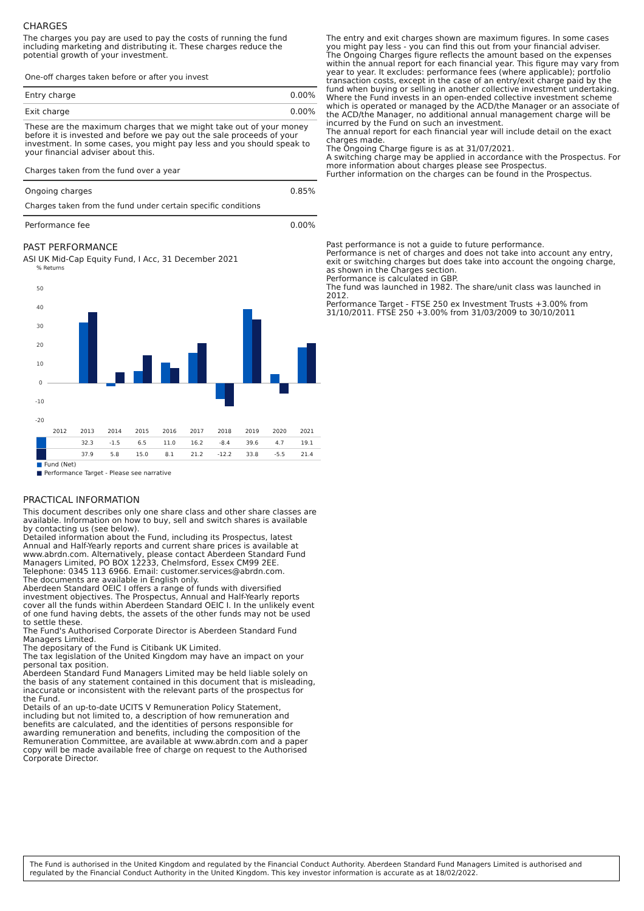CHARGES
The charges you pay are used to pay the costs of running the fund including marketing and distributing it. These charges reduce the potential growth of your investment.
One-off charges taken before or after you invest
Entry charge 0.00%
Exit charge 0.00%
These are the maximum charges that we might take out of your money before it is invested and before we pay out the sale proceeds of your investment. In some cases, you might pay less and you should speak to your financial adviser about this.
Charges taken from the fund over a year
Ongoing charges 0.85%
Charges taken from the fund under certain specific conditions
Performance fee 0.00%
PAST PERFORMANCE
ASI UK Mid-Cap Equity Fund, I Acc, 31 December 2021
% Returns
50
40
30
20
10
0
-10
-20
| | 2012 | 2013 | 2014 | 2015 | 2016 | 2017 | 2018 | 2019 | 2020 | 2021 |
| | | 32.3 | -1.5 | 6.5 | 11.0 | 16.2 | -8.4 | 39.6 | 4.7 | 19.1 |
| | | 37.9 | 5.8 | 15.0 | 8.1 | 21.2 | -12.2 | 33.8 | -5.5 | 21.4 |
■ Fund (Net)
■ Performance Target - Please see narrative
PRACTICAL INFORMATION
This document describes only one share class and other share classes are available. Information on how to buy, sell and switch shares is available by contacting us (see below).
Detailed information about the Fund, including its Prospectus, latest Annual and Half-Yearly reports and current share prices is available at www.abrdn.com. Alternatively, please contact Aberdeen Standard Fund Managers Limited, PO BOX 12233, Chelmsford, Essex CM99 2EE. Telephone: 0345 113 6966. Email: customer.services@abrdn.com.
The documents are available in English only.
Aberdeen Standard OEIC I offers a range of funds with diversified investment objectives. The Prospectus, Annual and Half-Yearly reports cover all the funds within Aberdeen Standard OEIC I. In the unlikely event of one fund having debts, the assets of the other funds may not be used to settle these.
The Fund's Authorised Corporate Director is Aberdeen Standard Fund Managers Limited.
The depositary of the Fund is Citibank UK Limited.
The tax legislation of the United Kingdom may have an impact on your personal tax position.
Aberdeen Standard Fund Managers Limited may be held liable solely on the basis of any statement contained in this document that is misleading, inaccurate or inconsistent with the relevant parts of the prospectus for the Fund.
Details of an up-to-date UCITS V Remuneration Policy Statement, including but not limited to, a description of how remuneration and benefits are calculated, and the identities of persons responsible for awarding remuneration and benefits, including the composition of the Remuneration Committee, are available at www.abrdn.com and a paper copy will be made available free of charge on request to the Authorised Corporate Director.
The entry and exit charges shown are maximum figures. In some cases you might pay less - you can find this out from your financial adviser.
The Ongoing Charges figure reflects the amount based on the expenses within the annual report for each financial year. This figure may vary from year to year. It excludes: performance fees (where applicable); portfolio transaction costs, except in the case of an entry/exit charge paid by the fund when buying or selling in another collective investment undertaking.
Where the Fund invests in an open-ended collective investment scheme which is operated or managed by the ACD/the Manager or an associate of the ACD/the Manager, no additional annual management charge will be incurred by the Fund on such an investment.
The annual report for each financial year will include detail on the exact charges made.
The Ongoing Charge figure is as at 31/07/2021.
A switching charge may be applied in accordance with the Prospectus. For more information about charges please see Prospectus.
Further information on the charges can be found in the Prospectus.
Past performance is not a guide to future performance.
Performance is net of charges and does not take into account any entry, exit or switching charges but does take into account the ongoing charge, as shown in the Charges section.
Performance is calculated in GBP.
The fund was launched in 1982. The share/unit class was launched in 2012.
Performance Target - FTSE 250 ex Investment Trusts +3.00% from 31/10/2011. FTSE 250 +3.00% from 31/03/2009 to 30/10/2011
The Fund is authorised in the United Kingdom and regulated by the Financial Conduct Authority. Aberdeen Standard Fund Managers Limited is authorised and regulated by the Financial Conduct Authority in the United Kingdom. This key investor information is accurate as at 18/02/2022.